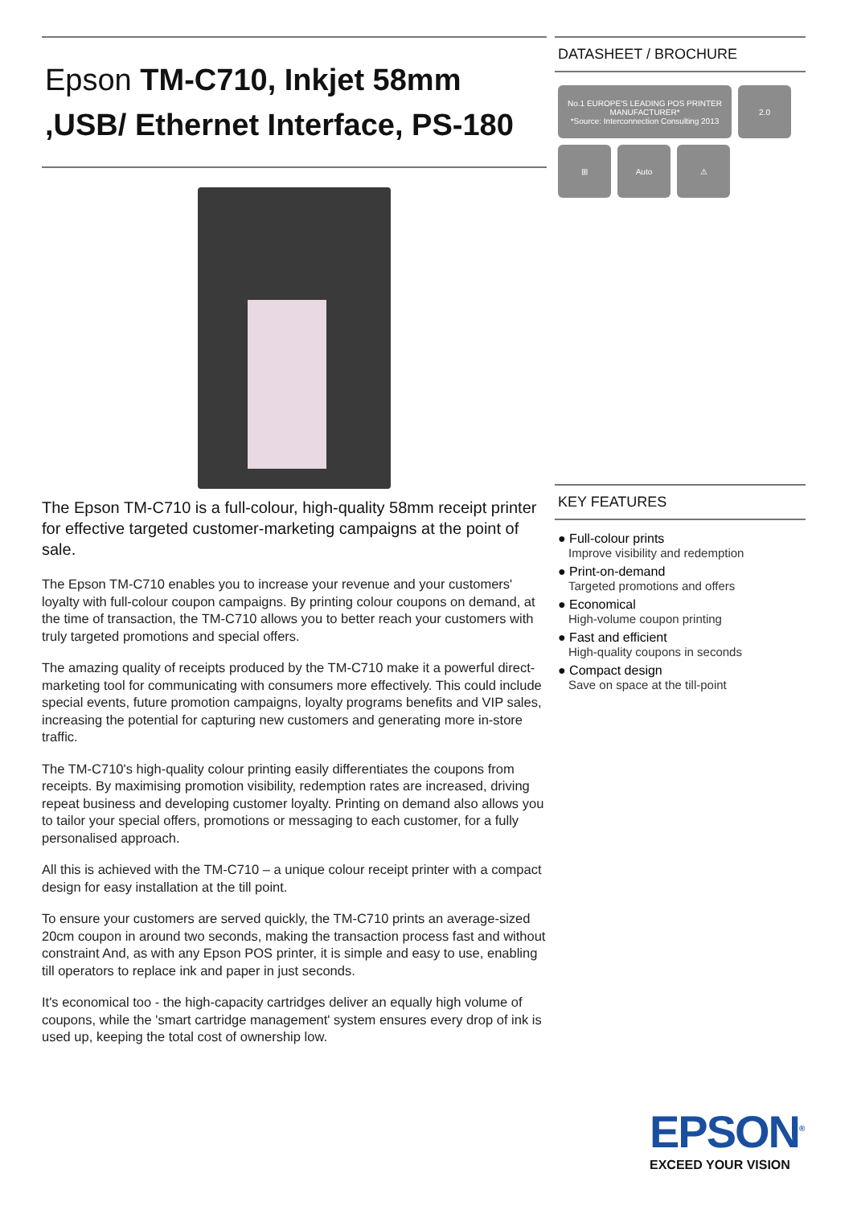Epson TM-C710, Inkjet 58mm ,USB/ Ethernet Interface, PS-180
The Epson TM-C710 is a full-colour, high-quality 58mm receipt printer for effective targeted customer-marketing campaigns at the point of sale.
The Epson TM-C710 enables you to increase your revenue and your customers' loyalty with full-colour coupon campaigns. By printing colour coupons on demand, at the time of transaction, the TM-C710 allows you to better reach your customers with truly targeted promotions and special offers.
The amazing quality of receipts produced by the TM-C710 make it a powerful direct-marketing tool for communicating with consumers more effectively. This could include special events, future promotion campaigns, loyalty programs benefits and VIP sales, increasing the potential for capturing new customers and generating more in-store traffic.
The TM-C710's high-quality colour printing easily differentiates the coupons from receipts. By maximising promotion visibility, redemption rates are increased, driving repeat business and developing customer loyalty. Printing on demand also allows you to tailor your special offers, promotions or messaging to each customer, for a fully personalised approach.
All this is achieved with the TM-C710 – a unique colour receipt printer with a compact design for easy installation at the till point.
To ensure your customers are served quickly, the TM-C710 prints an average-sized 20cm coupon in around two seconds, making the transaction process fast and without constraint And, as with any Epson POS printer, it is simple and easy to use, enabling till operators to replace ink and paper in just seconds.
It's economical too - the high-capacity cartridges deliver an equally high volume of coupons, while the 'smart cartridge management' system ensures every drop of ink is used up, keeping the total cost of ownership low.
DATASHEET / BROCHURE
No.1 EUROPE'S LEADING POS PRINTER MANUFACTURER*
*Source: Interconnection Consulting 2013
2.0
⊞
Auto
⚠
KEY FEATURES
● Full-colour prints
Improve visibility and redemption
● Print-on-demand
Targeted promotions and offers
● Economical
High-volume coupon printing
● Fast and efficient
High-quality coupons in seconds
● Compact design
Save on space at the till-point
EPSON<sup>®</sup>
EXCEED YOUR VISION